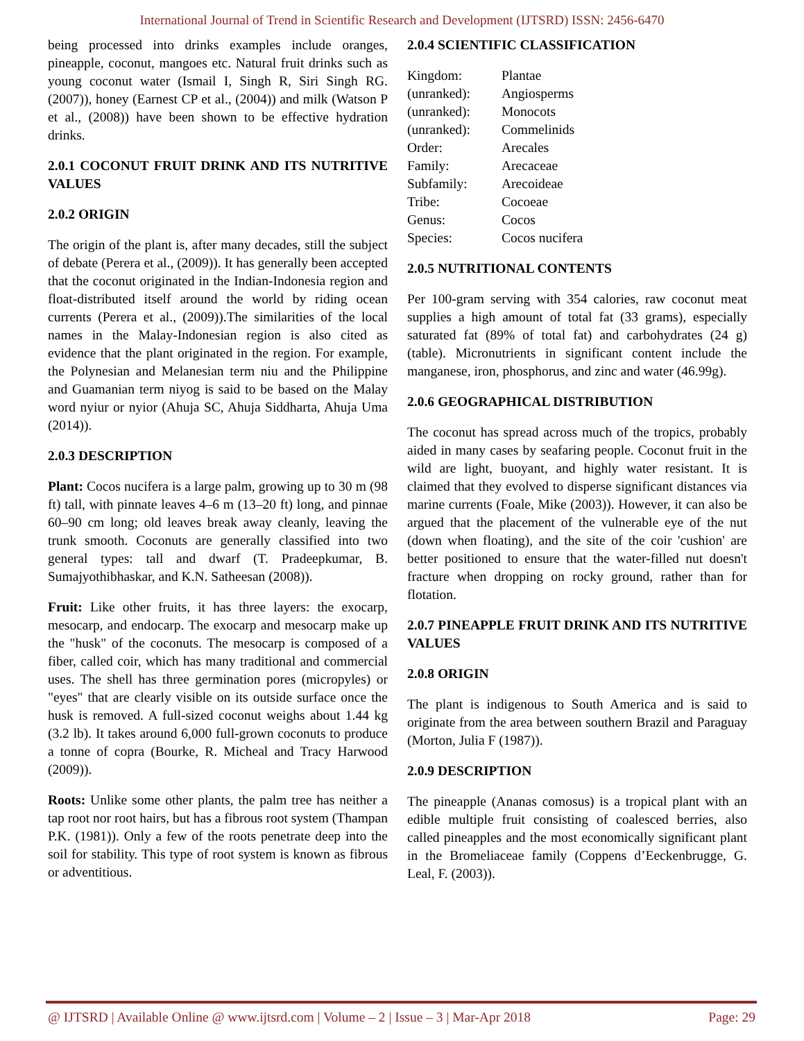International Journal of Trend in Scientific Research and Development (IJTSRD) ISSN: 2456-6470
being processed into drinks examples include oranges, pineapple, coconut, mangoes etc. Natural fruit drinks such as young coconut water (Ismail I, Singh R, Siri Singh RG. (2007)), honey (Earnest CP et al., (2004)) and milk (Watson P et al., (2008)) have been shown to be effective hydration drinks.
2.0.1 COCONUT FRUIT DRINK AND ITS NUTRITIVE VALUES
2.0.2 ORIGIN
The origin of the plant is, after many decades, still the subject of debate (Perera et al., (2009)). It has generally been accepted that the coconut originated in the Indian-Indonesia region and float-distributed itself around the world by riding ocean currents (Perera et al., (2009)).The similarities of the local names in the Malay-Indonesian region is also cited as evidence that the plant originated in the region. For example, the Polynesian and Melanesian term niu and the Philippine and Guamanian term niyog is said to be based on the Malay word nyiur or nyior (Ahuja SC, Ahuja Siddharta, Ahuja Uma (2014)).
2.0.3 DESCRIPTION
Plant: Cocos nucifera is a large palm, growing up to 30 m (98 ft) tall, with pinnate leaves 4–6 m (13–20 ft) long, and pinnae 60–90 cm long; old leaves break away cleanly, leaving the trunk smooth. Coconuts are generally classified into two general types: tall and dwarf (T. Pradeepkumar, B. Sumajyothibhaskar, and K.N. Satheesan (2008)).
Fruit: Like other fruits, it has three layers: the exocarp, mesocarp, and endocarp. The exocarp and mesocarp make up the "husk" of the coconuts. The mesocarp is composed of a fiber, called coir, which has many traditional and commercial uses. The shell has three germination pores (micropyles) or "eyes" that are clearly visible on its outside surface once the husk is removed. A full-sized coconut weighs about 1.44 kg (3.2 lb). It takes around 6,000 full-grown coconuts to produce a tonne of copra (Bourke, R. Micheal and Tracy Harwood (2009)).
Roots: Unlike some other plants, the palm tree has neither a tap root nor root hairs, but has a fibrous root system (Thampan P.K. (1981)). Only a few of the roots penetrate deep into the soil for stability. This type of root system is known as fibrous or adventitious.
2.0.4 SCIENTIFIC CLASSIFICATION
| Kingdom: | Plantae |
| (unranked): | Angiosperms |
| (unranked): | Monocots |
| (unranked): | Commelinids |
| Order: | Arecales |
| Family: | Arecaceae |
| Subfamily: | Arecoideae |
| Tribe: | Cocoeae |
| Genus: | Cocos |
| Species: | Cocos nucifera |
2.0.5 NUTRITIONAL CONTENTS
Per 100-gram serving with 354 calories, raw coconut meat supplies a high amount of total fat (33 grams), especially saturated fat (89% of total fat) and carbohydrates (24 g) (table). Micronutrients in significant content include the manganese, iron, phosphorus, and zinc and water (46.99g).
2.0.6 GEOGRAPHICAL DISTRIBUTION
The coconut has spread across much of the tropics, probably aided in many cases by seafaring people. Coconut fruit in the wild are light, buoyant, and highly water resistant. It is claimed that they evolved to disperse significant distances via marine currents (Foale, Mike (2003)). However, it can also be argued that the placement of the vulnerable eye of the nut (down when floating), and the site of the coir 'cushion' are better positioned to ensure that the water-filled nut doesn't fracture when dropping on rocky ground, rather than for flotation.
2.0.7 PINEAPPLE FRUIT DRINK AND ITS NUTRITIVE VALUES
2.0.8 ORIGIN
The plant is indigenous to South America and is said to originate from the area between southern Brazil and Paraguay (Morton, Julia F (1987)).
2.0.9 DESCRIPTION
The pineapple (Ananas comosus) is a tropical plant with an edible multiple fruit consisting of coalesced berries, also called pineapples and the most economically significant plant in the Bromeliaceae family (Coppens d’Eeckenbrugge, G. Leal, F. (2003)).
@ IJTSRD | Available Online @ www.ijtsrd.com | Volume – 2 | Issue – 3 | Mar-Apr 2018 Page: 29